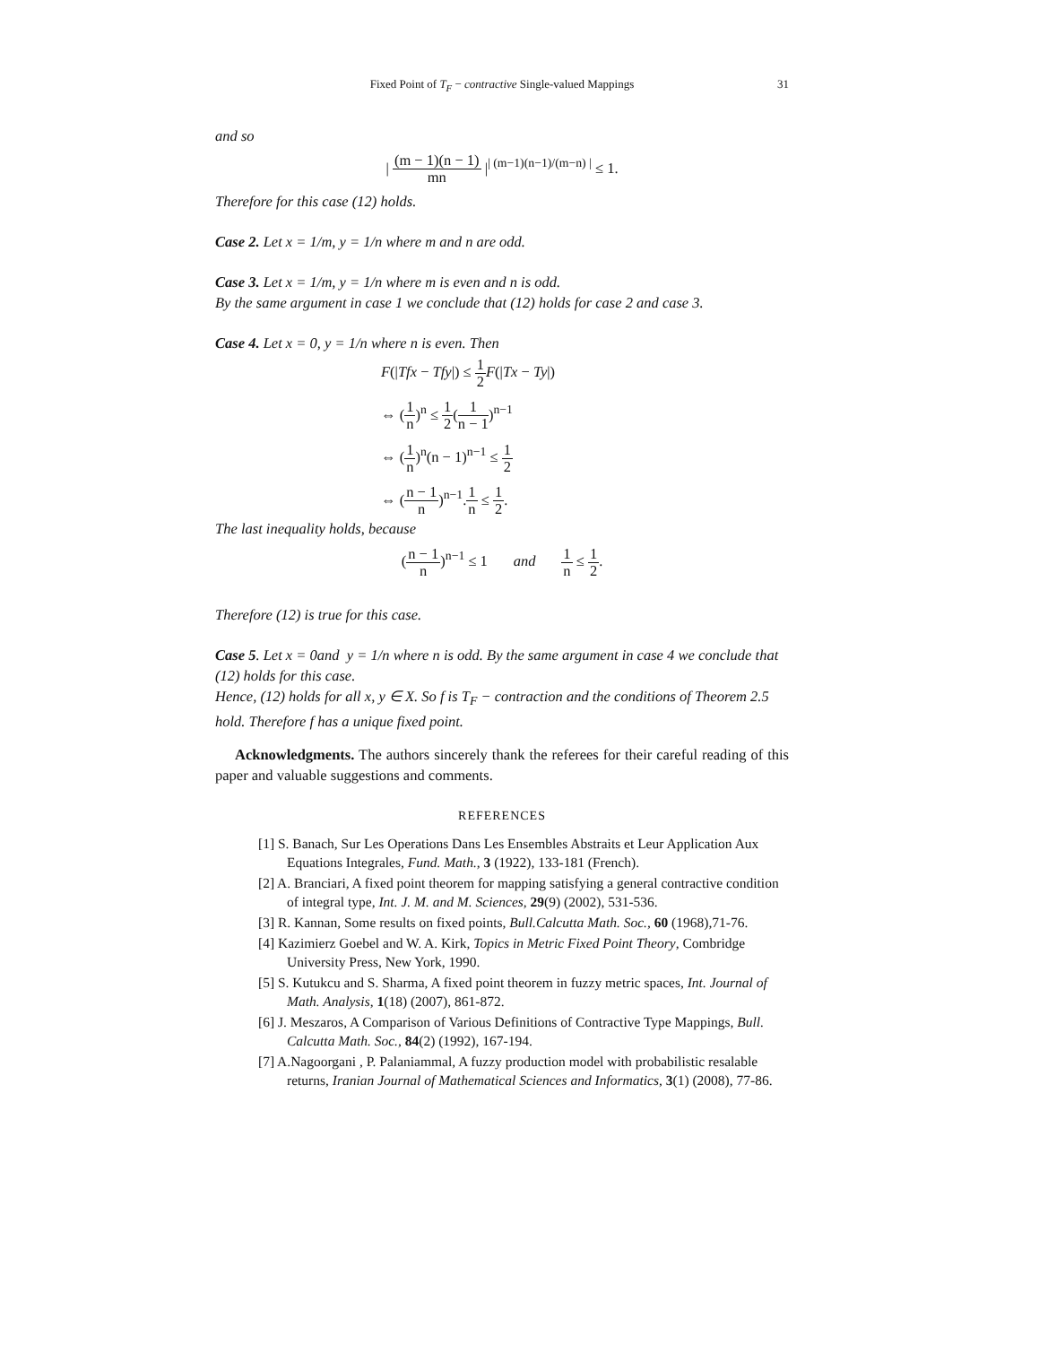Fixed Point of T<sub>F</sub> − contractive Single-valued Mappings 31
and so
| (m − 1)(n − 1) mn |<sup>| (m−1)(n−1)/(m−n) |</sup> ≤ 1.
Therefore for this case (12) holds.
Case 2. Let x = 1/m, y = 1/n where m and n are odd.
Case 3. Let x = 1/m, y = 1/n where m is even and n is odd.
By the same argument in case 1 we conclude that (12) holds for case 2 and case 3.
Case 4. Let x = 0, y = 1/n where n is even. Then
F(|Tfx − Tfy|) ≤ 1 2 F(|Tx − Ty|)
⇔ (1 n)<sup>n</sup> ≤ 1 2(1 n − 1)<sup>n−1</sup>
⇔ (1 n)<sup>n</sup>(n − 1)<sup>n−1</sup> ≤ 1 2
⇔ (n − 1 n)<sup>n−1</sup>.1 n ≤ 1 2.
The last inequality holds, because
(n − 1 n)<sup>n−1</sup> ≤ 1 and 1 n ≤ 1 2.
Therefore (12) is true for this case.
Case 5. Let x = 0and y = 1/n where n is odd. By the same argument in case 4 we conclude that (12) holds for this case.
Hence, (12) holds for all x, y ∈ X. So f is T<sub>F</sub> − contraction and the conditions of Theorem 2.5 hold. Therefore f has a unique fixed point.
Acknowledgments. The authors sincerely thank the referees for their careful reading of this paper and valuable suggestions and comments.
REFERENCES
[1] S. Banach, Sur Les Operations Dans Les Ensembles Abstraits et Leur Application Aux Equations Integrales, Fund. Math., 3 (1922), 133-181 (French).
[2] A. Branciari, A fixed point theorem for mapping satisfying a general contractive condition of integral type, Int. J. M. and M. Sciences, 29(9) (2002), 531-536.
[3] R. Kannan, Some results on fixed points, Bull.Calcutta Math. Soc., 60 (1968),71-76.
[4] Kazimierz Goebel and W. A. Kirk, Topics in Metric Fixed Point Theory, Combridge University Press, New York, 1990.
[5] S. Kutukcu and S. Sharma, A fixed point theorem in fuzzy metric spaces, Int. Journal of Math. Analysis, 1(18) (2007), 861-872.
[6] J. Meszaros, A Comparison of Various Definitions of Contractive Type Mappings, Bull. Calcutta Math. Soc., 84(2) (1992), 167-194.
[7] A.Nagoorgani , P. Palaniammal, A fuzzy production model with probabilistic resalable returns, Iranian Journal of Mathematical Sciences and Informatics, 3(1) (2008), 77-86.